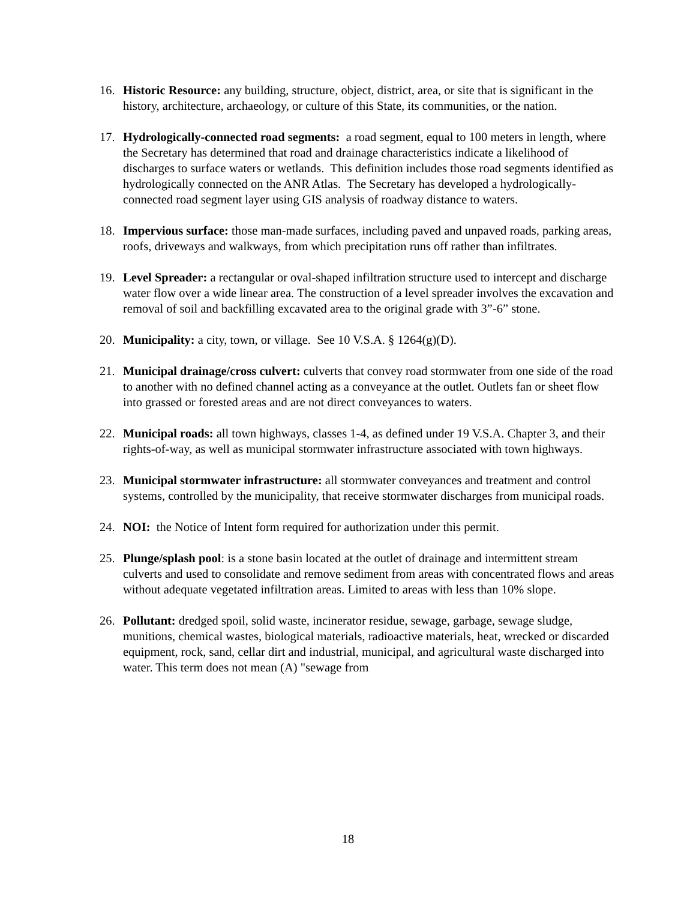16. Historic Resource: any building, structure, object, district, area, or site that is significant in the history, architecture, archaeology, or culture of this State, its communities, or the nation.
17. Hydrologically-connected road segments: a road segment, equal to 100 meters in length, where the Secretary has determined that road and drainage characteristics indicate a likelihood of discharges to surface waters or wetlands. This definition includes those road segments identified as hydrologically connected on the ANR Atlas. The Secretary has developed a hydrologically-connected road segment layer using GIS analysis of roadway distance to waters.
18. Impervious surface: those man-made surfaces, including paved and unpaved roads, parking areas, roofs, driveways and walkways, from which precipitation runs off rather than infiltrates.
19. Level Spreader: a rectangular or oval-shaped infiltration structure used to intercept and discharge water flow over a wide linear area. The construction of a level spreader involves the excavation and removal of soil and backfilling excavated area to the original grade with 3”-6” stone.
20. Municipality: a city, town, or village. See 10 V.S.A. § 1264(g)(D).
21. Municipal drainage/cross culvert: culverts that convey road stormwater from one side of the road to another with no defined channel acting as a conveyance at the outlet. Outlets fan or sheet flow into grassed or forested areas and are not direct conveyances to waters.
22. Municipal roads: all town highways, classes 1-4, as defined under 19 V.S.A. Chapter 3, and their rights-of-way, as well as municipal stormwater infrastructure associated with town highways.
23. Municipal stormwater infrastructure: all stormwater conveyances and treatment and control systems, controlled by the municipality, that receive stormwater discharges from municipal roads.
24. NOI: the Notice of Intent form required for authorization under this permit.
25. Plunge/splash pool: is a stone basin located at the outlet of drainage and intermittent stream culverts and used to consolidate and remove sediment from areas with concentrated flows and areas without adequate vegetated infiltration areas. Limited to areas with less than 10% slope.
26. Pollutant: dredged spoil, solid waste, incinerator residue, sewage, garbage, sewage sludge, munitions, chemical wastes, biological materials, radioactive materials, heat, wrecked or discarded equipment, rock, sand, cellar dirt and industrial, municipal, and agricultural waste discharged into water. This term does not mean (A) "sewage from
18